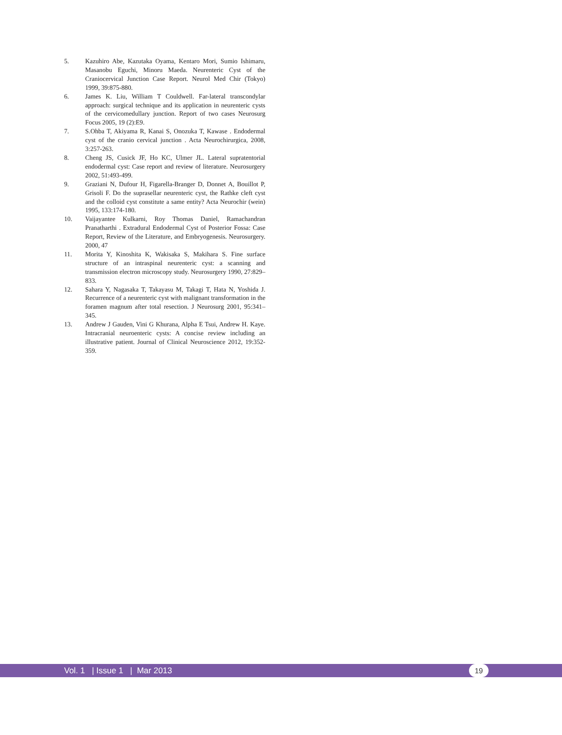5. Kazuhiro Abe, Kazutaka Oyama, Kentaro Mori, Sumio Ishimaru, Masanobu Eguchi, Minoru Maeda. Neurenteric Cyst of the Craniocervical Junction Case Report. Neurol Med Chir (Tokyo) 1999, 39:875-880.
6. James K. Liu, William T Couldwell. Far-lateral transcondylar approach: surgical technique and its application in neurenteric cysts of the cervicomedullary junction. Report of two cases Neurosurg Focus 2005, 19 (2):E9.
7. S.Ohba T, Akiyama R, Kanai S, Onozuka T, Kawase . Endodermal cyst of the cranio cervical junction . Acta Neurochirurgica, 2008, 3:257-263.
8. Cheng JS, Cusick JF, Ho KC, Ulmer JL. Lateral supratentorial endodermal cyst: Case report and review of literature. Neurosurgery 2002, 51:493-499.
9. Graziani N, Dufour H, Figarella-Branger D, Donnet A, Bouillot P, Grisoli F. Do the suprasellar neurenteric cyst, the Rathke cleft cyst and the colloid cyst constitute a same entity? Acta Neurochir (wein) 1995, 133:174-180.
10. Vaijayantee Kulkarni, Roy Thomas Daniel, Ramachandran Pranatharthi . Extradural Endodermal Cyst of Posterior Fossa: Case Report, Review of the Literature, and Embryogenesis. Neurosurgery. 2000, 47
11. Morita Y, Kinoshita K, Wakisaka S, Makihara S. Fine surface structure of an intraspinal neurenteric cyst: a scanning and transmission electron microscopy study. Neurosurgery 1990, 27:829–833.
12. Sahara Y, Nagasaka T, Takayasu M, Takagi T, Hata N, Yoshida J. Recurrence of a neurenteric cyst with malignant transformation in the foramen magnum after total resection. J Neurosurg 2001, 95:341–345.
13. Andrew J Gauden, Vini G Khurana, Alpha E Tsui, Andrew H. Kaye. Intracranial neuroenteric cysts: A concise review including an illustrative patient. Journal of Clinical Neuroscience 2012, 19:352-359.
Vol. 1 | Issue 1 | Mar 2013
19